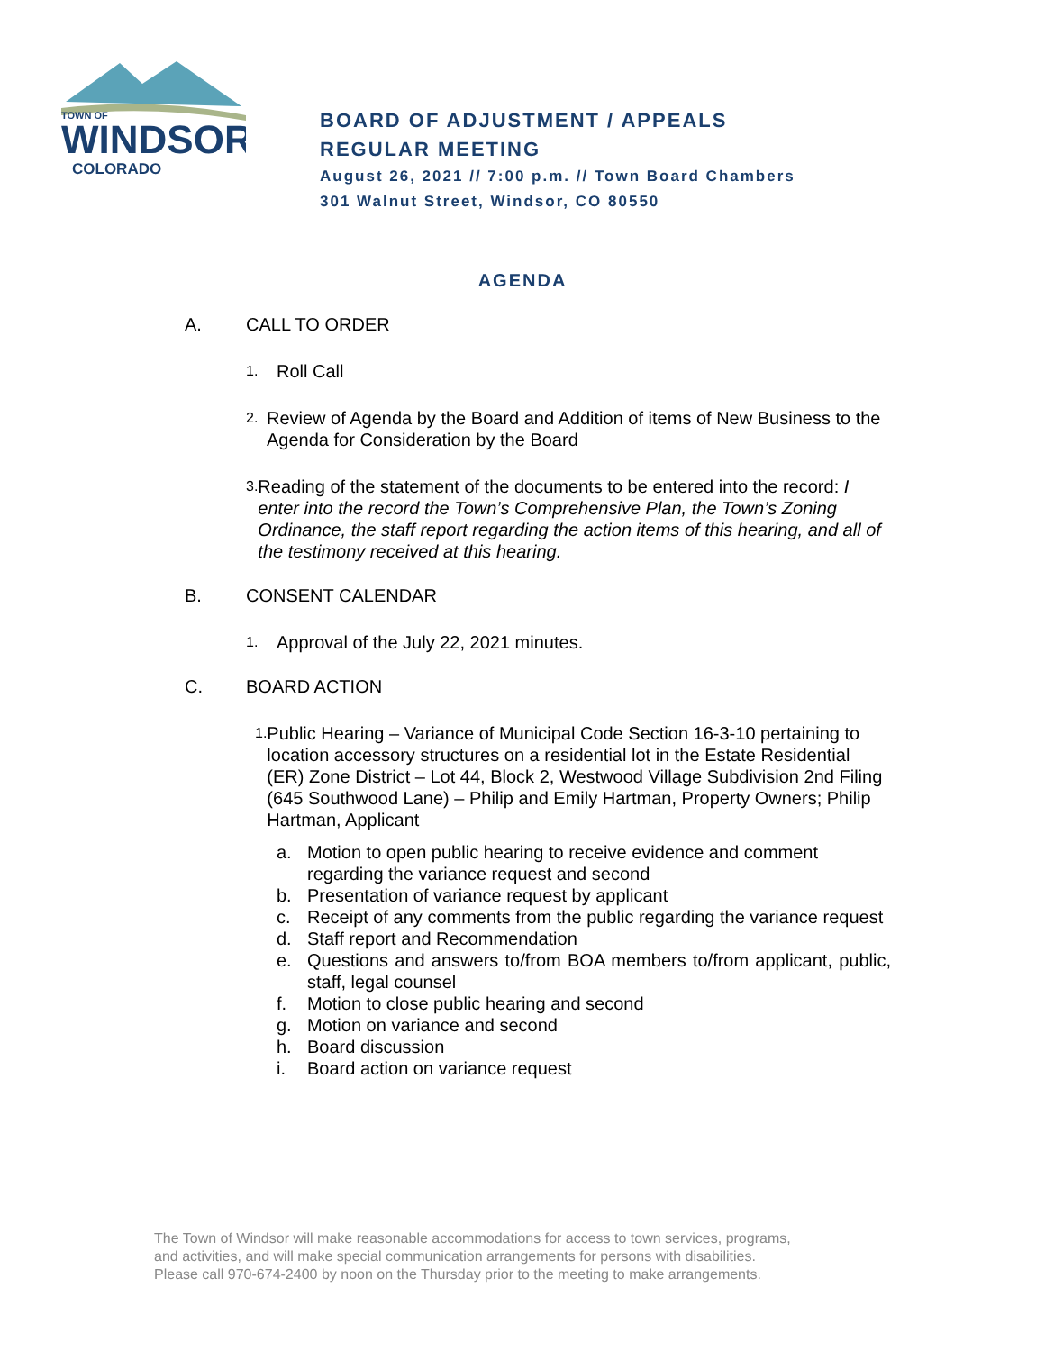TOWN OF
WINDSOR
COLORADO
BOARD OF ADJUSTMENT / APPEALS
REGULAR MEETING
August 26, 2021 // 7:00 p.m. // Town Board Chambers
301 Walnut Street, Windsor, CO 80550
AGENDA
A. CALL TO ORDER
1. Roll Call
2. Review of Agenda by the Board and Addition of items of New Business to the Agenda for Consideration by the Board
3. Reading of the statement of the documents to be entered into the record: I enter into the record the Town’s Comprehensive Plan, the Town’s Zoning Ordinance, the staff report regarding the action items of this hearing, and all of the testimony received at this hearing.
B. CONSENT CALENDAR
1. Approval of the July 22, 2021 minutes.
C. BOARD ACTION
1. Public Hearing – Variance of Municipal Code Section 16-3-10 pertaining to location accessory structures on a residential lot in the Estate Residential (ER) Zone District – Lot 44, Block 2, Westwood Village Subdivision 2nd Filing (645 Southwood Lane) – Philip and Emily Hartman, Property Owners; Philip Hartman, Applicant
a. Motion to open public hearing to receive evidence and comment regarding the variance request and second
b. Presentation of variance request by applicant
c. Receipt of any comments from the public regarding the variance request
d. Staff report and Recommendation
e. Questions and answers to/from BOA members to/from applicant, public, staff, legal counsel
f. Motion to close public hearing and second
g. Motion on variance and second
h. Board discussion
i. Board action on variance request
The Town of Windsor will make reasonable accommodations for access to town services, programs,
and activities, and will make special communication arrangements for persons with disabilities.
Please call 970-674-2400 by noon on the Thursday prior to the meeting to make arrangements.